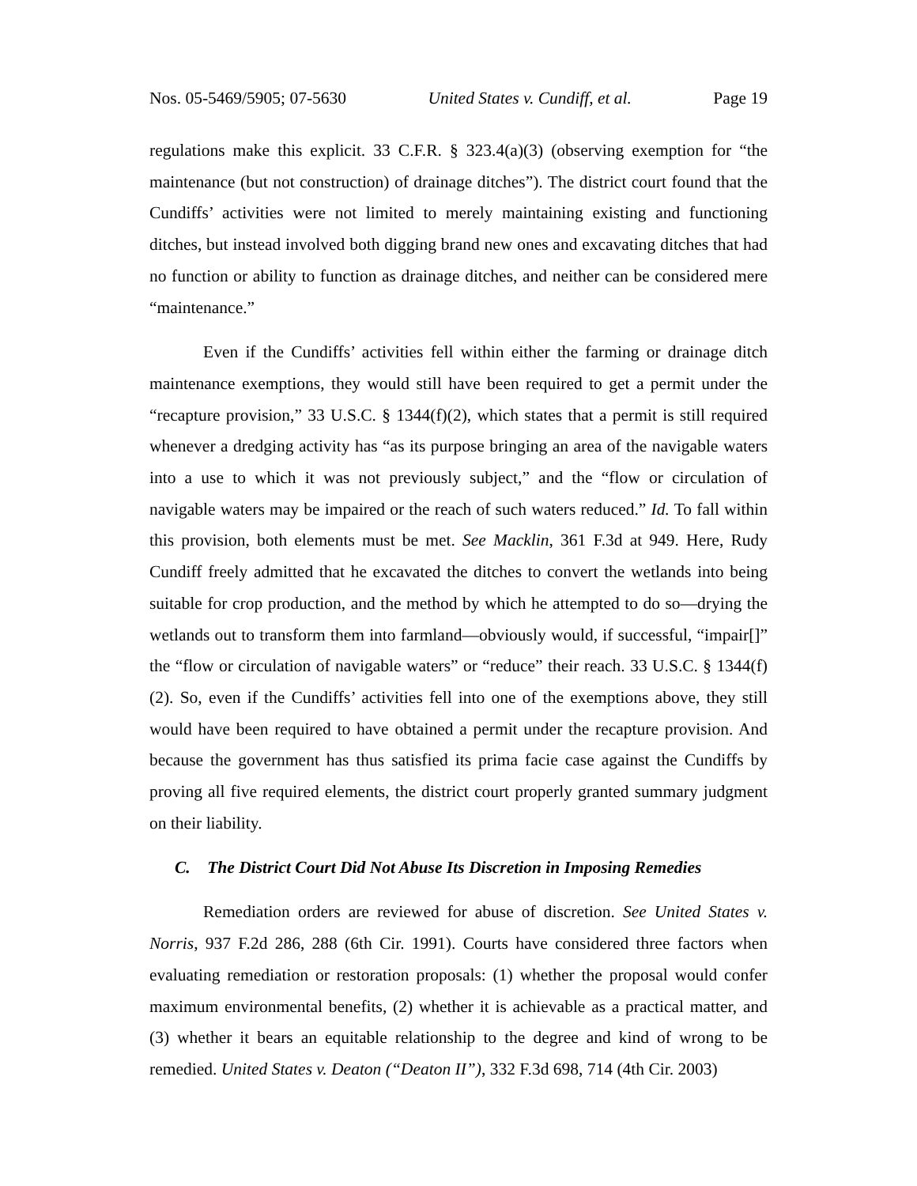Nos. 05-5469/5905; 07-5630 United States v. Cundiff, et al. Page 19
regulations make this explicit. 33 C.F.R. § 323.4(a)(3) (observing exemption for “the maintenance (but not construction) of drainage ditches”). The district court found that the Cundiffs’ activities were not limited to merely maintaining existing and functioning ditches, but instead involved both digging brand new ones and excavating ditches that had no function or ability to function as drainage ditches, and neither can be considered mere “maintenance.”
Even if the Cundiffs’ activities fell within either the farming or drainage ditch maintenance exemptions, they would still have been required to get a permit under the “recapture provision,” 33 U.S.C. § 1344(f)(2), which states that a permit is still required whenever a dredging activity has “as its purpose bringing an area of the navigable waters into a use to which it was not previously subject,” and the “flow or circulation of navigable waters may be impaired or the reach of such waters reduced.” Id. To fall within this provision, both elements must be met. See Macklin, 361 F.3d at 949. Here, Rudy Cundiff freely admitted that he excavated the ditches to convert the wetlands into being suitable for crop production, and the method by which he attempted to do so—drying the wetlands out to transform them into farmland—obviously would, if successful, “impair[]” the “flow or circulation of navigable waters” or “reduce” their reach. 33 U.S.C. § 1344(f)(2). So, even if the Cundiffs’ activities fell into one of the exemptions above, they still would have been required to have obtained a permit under the recapture provision. And because the government has thus satisfied its prima facie case against the Cundiffs by proving all five required elements, the district court properly granted summary judgment on their liability.
C. The District Court Did Not Abuse Its Discretion in Imposing Remedies
Remediation orders are reviewed for abuse of discretion. See United States v. Norris, 937 F.2d 286, 288 (6th Cir. 1991). Courts have considered three factors when evaluating remediation or restoration proposals: (1) whether the proposal would confer maximum environmental benefits, (2) whether it is achievable as a practical matter, and (3) whether it bears an equitable relationship to the degree and kind of wrong to be remedied. United States v. Deaton (“Deaton II”), 332 F.3d 698, 714 (4th Cir. 2003)